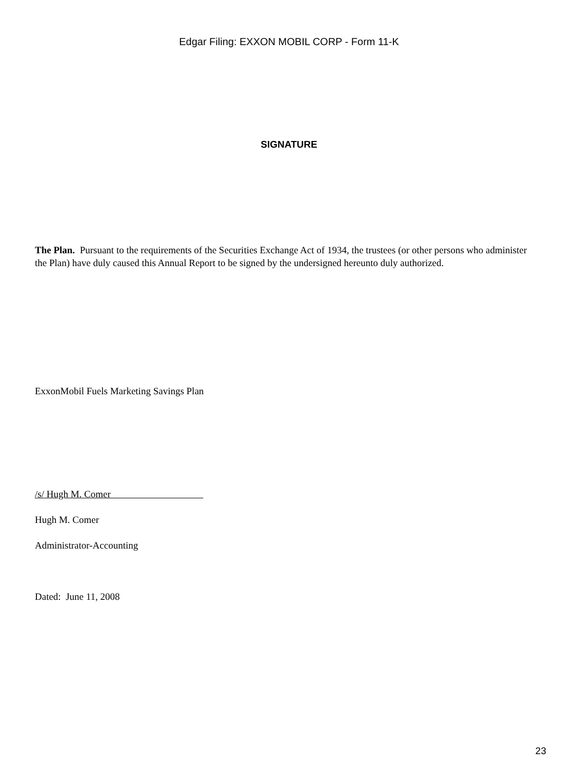Edgar Filing: EXXON MOBIL CORP - Form 11-K
SIGNATURE
The Plan. Pursuant to the requirements of the Securities Exchange Act of 1934, the trustees (or other persons who administer the Plan) have duly caused this Annual Report to be signed by the undersigned hereunto duly authorized.
ExxonMobil Fuels Marketing Savings Plan
/s/ Hugh M. Comer
Hugh M. Comer
Administrator-Accounting
Dated: June 11, 2008
23